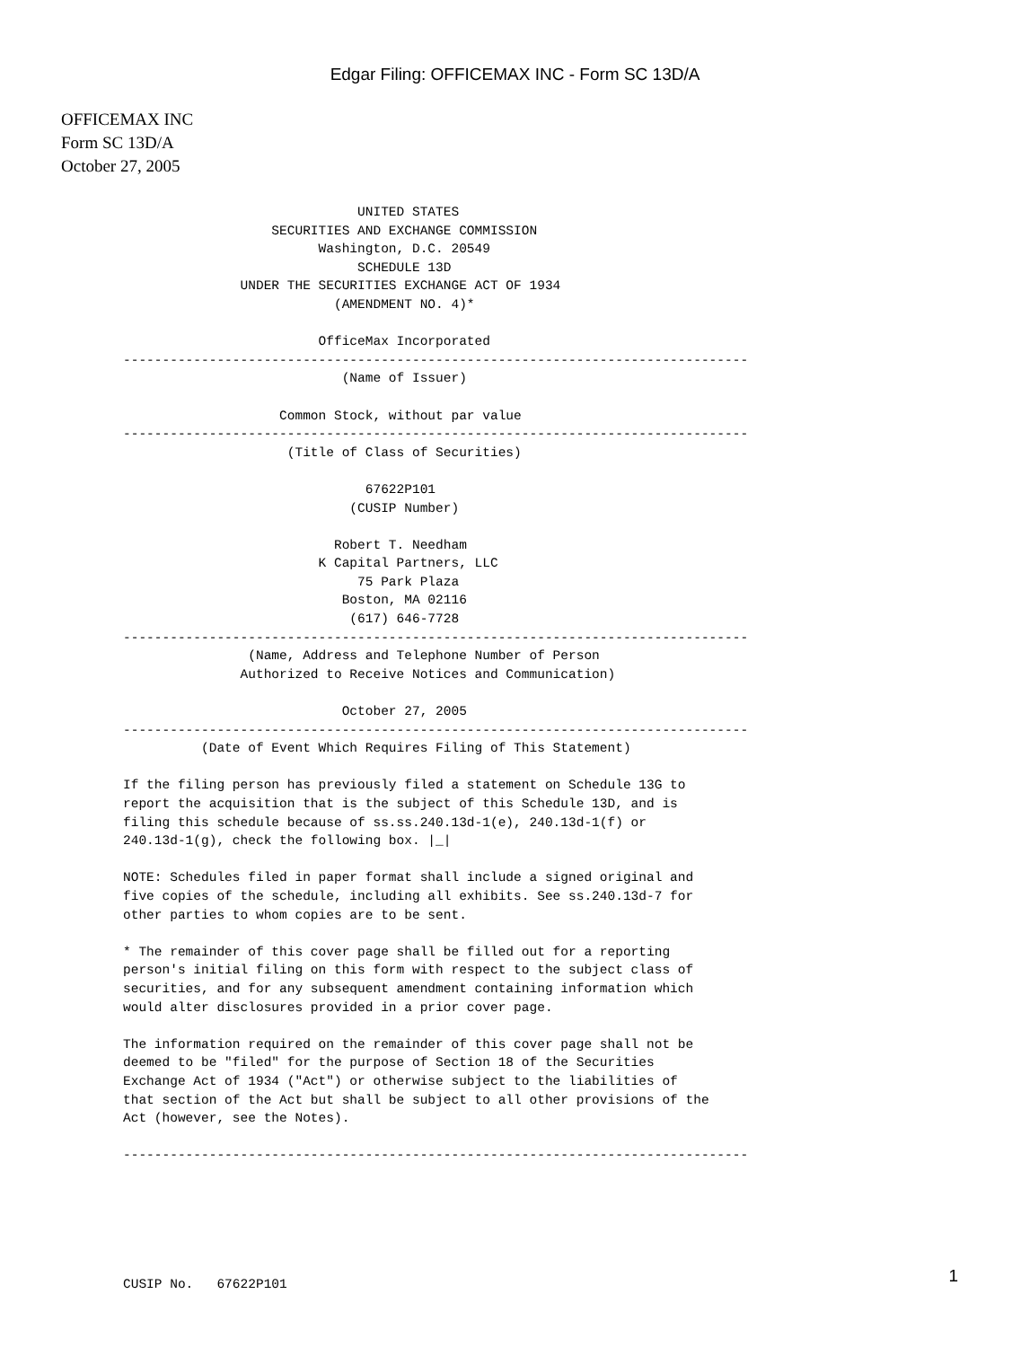Edgar Filing: OFFICEMAX INC - Form SC 13D/A
OFFICEMAX INC
Form SC 13D/A
October 27, 2005
                              UNITED STATES
                   SECURITIES AND EXCHANGE COMMISSION
                         Washington, D.C. 20549
                              SCHEDULE 13D
               UNDER THE SECURITIES EXCHANGE ACT OF 1934
                           (AMENDMENT NO. 4)*

                         OfficeMax Incorporated
--------------------------------------------------------------------------------
                            (Name of Issuer)

                    Common Stock, without par value
--------------------------------------------------------------------------------
                     (Title of Class of Securities)

                               67622P101
                             (CUSIP Number)

                           Robert T. Needham
                         K Capital Partners, LLC
                              75 Park Plaza
                            Boston, MA 02116
                             (617) 646-7728
--------------------------------------------------------------------------------
                (Name, Address and Telephone Number of Person
               Authorized to Receive Notices and Communication)

                            October 27, 2005
--------------------------------------------------------------------------------
          (Date of Event Which Requires Filing of This Statement)

If the filing person has previously filed a statement on Schedule 13G to
report the acquisition that is the subject of this Schedule 13D, and is
filing this schedule because of ss.ss.240.13d-1(e), 240.13d-1(f) or
240.13d-1(g), check the following box. |_|

NOTE: Schedules filed in paper format shall include a signed original and
five copies of the schedule, including all exhibits. See ss.240.13d-7 for
other parties to whom copies are to be sent.

* The remainder of this cover page shall be filled out for a reporting
person's initial filing on this form with respect to the subject class of
securities, and for any subsequent amendment containing information which
would alter disclosures provided in a prior cover page.

The information required on the remainder of this cover page shall not be
deemed to be "filed" for the purpose of Section 18 of the Securities
Exchange Act of 1934 ("Act") or otherwise subject to the liabilities of
that section of the Act but shall be subject to all other provisions of the
Act (however, see the Notes).

--------------------------------------------------------------------------------






CUSIP No.   67622P101
1